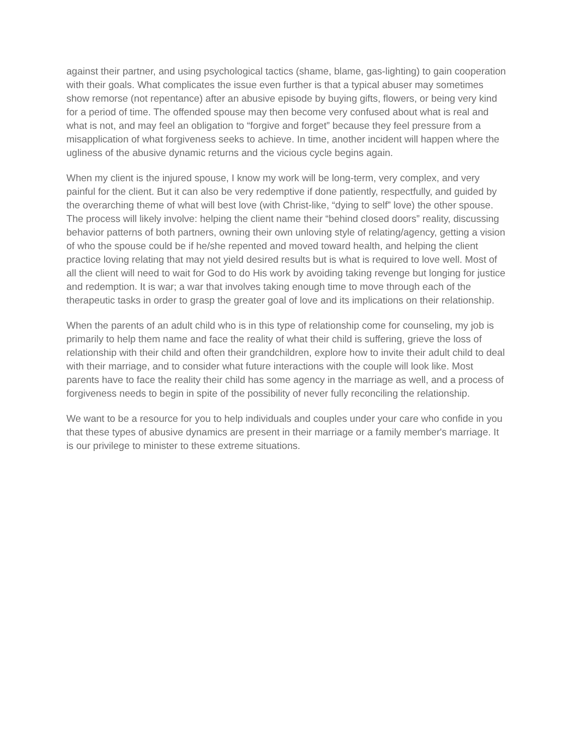against their partner, and using psychological tactics (shame, blame, gas-lighting) to gain cooperation with their goals. What complicates the issue even further is that a typical abuser may sometimes show remorse (not repentance) after an abusive episode by buying gifts, flowers, or being very kind for a period of time. The offended spouse may then become very confused about what is real and what is not, and may feel an obligation to “forgive and forget” because they feel pressure from a misapplication of what forgiveness seeks to achieve. In time, another incident will happen where the ugliness of the abusive dynamic returns and the vicious cycle begins again.
When my client is the injured spouse, I know my work will be long-term, very complex, and very painful for the client. But it can also be very redemptive if done patiently, respectfully, and guided by the overarching theme of what will best love (with Christ-like, “dying to self” love) the other spouse. The process will likely involve: helping the client name their “behind closed doors” reality, discussing behavior patterns of both partners, owning their own unloving style of relating/agency, getting a vision of who the spouse could be if he/she repented and moved toward health, and helping the client practice loving relating that may not yield desired results but is what is required to love well. Most of all the client will need to wait for God to do His work by avoiding taking revenge but longing for justice and redemption. It is war; a war that involves taking enough time to move through each of the therapeutic tasks in order to grasp the greater goal of love and its implications on their relationship.
When the parents of an adult child who is in this type of relationship come for counseling, my job is primarily to help them name and face the reality of what their child is suffering, grieve the loss of relationship with their child and often their grandchildren, explore how to invite their adult child to deal with their marriage, and to consider what future interactions with the couple will look like. Most parents have to face the reality their child has some agency in the marriage as well, and a process of forgiveness needs to begin in spite of the possibility of never fully reconciling the relationship.
We want to be a resource for you to help individuals and couples under your care who confide in you that these types of abusive dynamics are present in their marriage or a family member's marriage. It is our privilege to minister to these extreme situations.